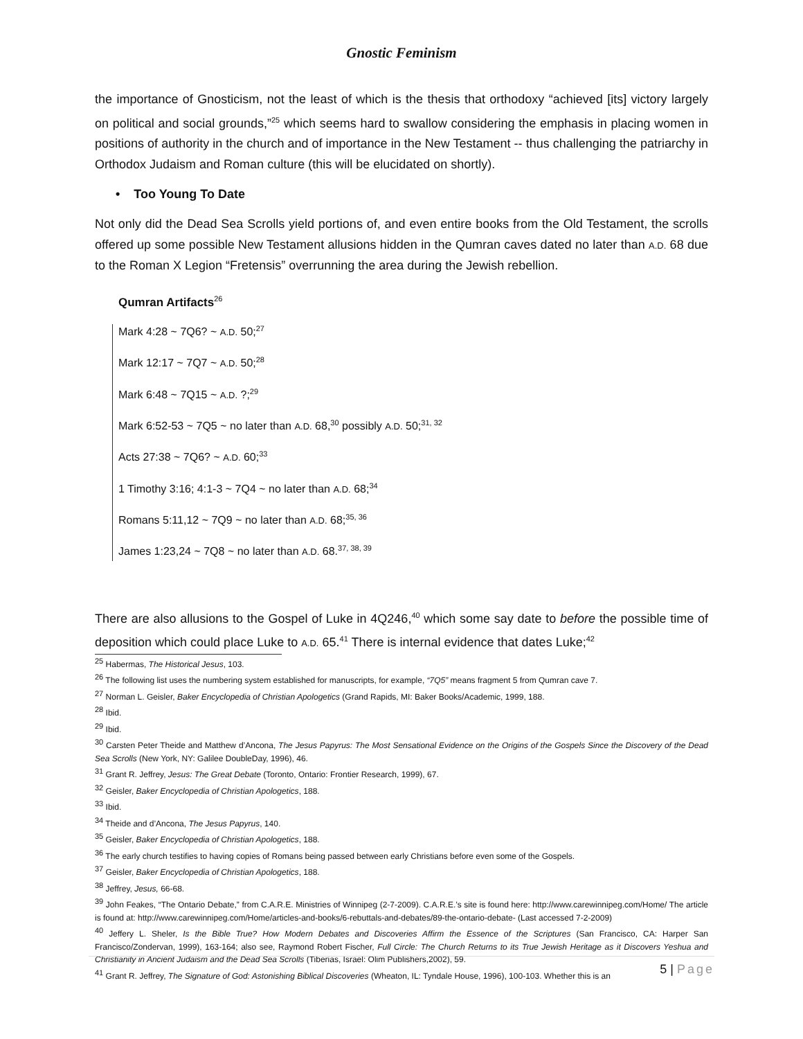Gnostic Feminism
the importance of Gnosticism, not the least of which is the thesis that orthodoxy “achieved [its] victory largely on political and social grounds,”<sup>25</sup> which seems hard to swallow considering the emphasis in placing women in positions of authority in the church and of importance in the New Testament -- thus challenging the patriarchy in Orthodox Judaism and Roman culture (this will be elucidated on shortly).
• Too Young To Date
Not only did the Dead Sea Scrolls yield portions of, and even entire books from the Old Testament, the scrolls offered up some possible New Testament allusions hidden in the Qumran caves dated no later than A.D. 68 due to the Roman X Legion “Fretensis” overrunning the area during the Jewish rebellion.
Qumran Artifacts<sup>26</sup>
Mark 4:28 ~ 7Q6? ~ A.D. 50;<sup>27</sup>
Mark 12:17 ~ 7Q7 ~ A.D. 50;<sup>28</sup>
Mark 6:48 ~ 7Q15 ~ A.D. ?;<sup>29</sup>
Mark 6:52-53 ~ 7Q5 ~ no later than A.D. 68,<sup>30</sup> possibly A.D. 50;<sup>31, 32</sup>
Acts 27:38 ~ 7Q6? ~ A.D. 60;<sup>33</sup>
1 Timothy 3:16; 4:1-3 ~ 7Q4 ~ no later than A.D. 68;<sup>34</sup>
Romans 5:11,12 ~ 7Q9 ~ no later than A.D. 68;<sup>35, 36</sup>
James 1:23,24 ~ 7Q8 ~ no later than A.D. 68.<sup>37, 38, 39</sup>
There are also allusions to the Gospel of Luke in 4Q246,<sup>40</sup> which some say date to before the possible time of deposition which could place Luke to A.D. 65.<sup>41</sup> There is internal evidence that dates Luke;<sup>42</sup>
<sup>25</sup> Habermas, The Historical Jesus, 103.
<sup>26</sup> The following list uses the numbering system established for manuscripts, for example, “7Q5” means fragment 5 from Qumran cave 7.
<sup>27</sup> Norman L. Geisler, Baker Encyclopedia of Christian Apologetics (Grand Rapids, MI: Baker Books/Academic, 1999, 188.
<sup>28</sup> Ibid.
<sup>29</sup> Ibid.
<sup>30</sup> Carsten Peter Theide and Matthew d’Ancona, The Jesus Papyrus: The Most Sensational Evidence on the Origins of the Gospels Since the Discovery of the Dead Sea Scrolls (New York, NY: Galilee DoubleDay, 1996), 46.
<sup>31</sup> Grant R. Jeffrey, Jesus: The Great Debate (Toronto, Ontario: Frontier Research, 1999), 67.
<sup>32</sup> Geisler, Baker Encyclopedia of Christian Apologetics, 188.
<sup>33</sup> Ibid.
<sup>34</sup> Theide and d’Ancona, The Jesus Papyrus, 140.
<sup>35</sup> Geisler, Baker Encyclopedia of Christian Apologetics, 188.
<sup>36</sup> The early church testifies to having copies of Romans being passed between early Christians before even some of the Gospels.
<sup>37</sup> Geisler, Baker Encyclopedia of Christian Apologetics, 188.
<sup>38</sup> Jeffrey, Jesus, 66-68.
<sup>39</sup> John Feakes, “The Ontario Debate,” from C.A.R.E. Ministries of Winnipeg (2-7-2009). C.A.R.E.’s site is found here: http://www.carewinnipeg.com/Home/ The article is found at: http://www.carewinnipeg.com/Home/articles-and-books/6-rebuttals-and-debates/89-the-ontario-debate- (Last accessed 7-2-2009)
<sup>40</sup> Jeffery L. Sheler, Is the Bible True? How Modern Debates and Discoveries Affirm the Essence of the Scriptures (San Francisco, CA: Harper San Francisco/Zondervan, 1999), 163-164; also see, Raymond Robert Fischer, Full Circle: The Church Returns to its True Jewish Heritage as it Discovers Yeshua and Christianity in Ancient Judaism and the Dead Sea Scrolls (Tiberias, Israel: Olim Publishers,2002), 59.
<sup>41</sup> Grant R. Jeffrey, The Signature of God: Astonishing Biblical Discoveries (Wheaton, IL: Tyndale House, 1996), 100-103. Whether this is an
5 | Page